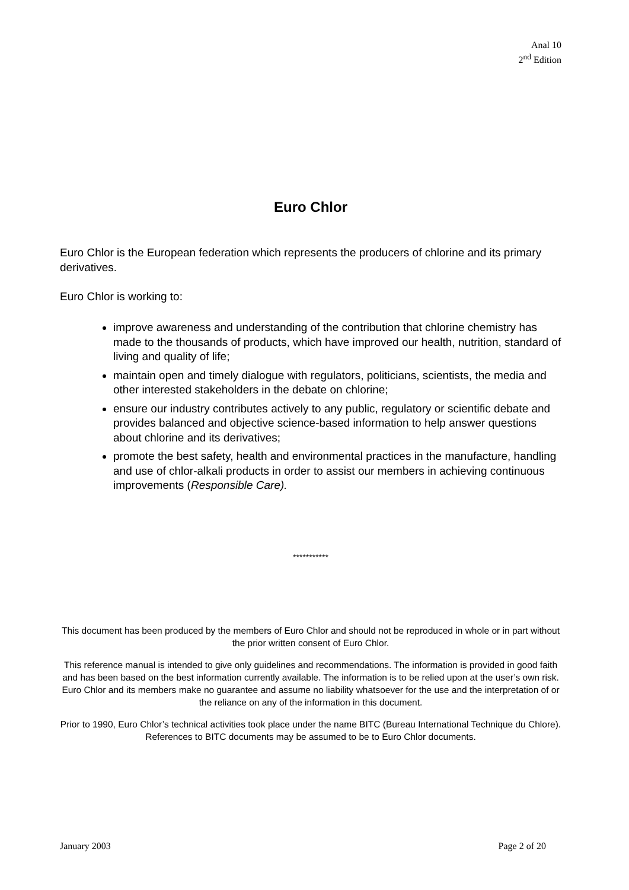Anal 10
2<sup>nd</sup> Edition
Euro Chlor
Euro Chlor is the European federation which represents the producers of chlorine and its primary derivatives.
Euro Chlor is working to:
improve awareness and understanding of the contribution that chlorine chemistry has made to the thousands of products, which have improved our health, nutrition, standard of living and quality of life;
maintain open and timely dialogue with regulators, politicians, scientists, the media and other interested stakeholders in the debate on chlorine;
ensure our industry contributes actively to any public, regulatory or scientific debate and provides balanced and objective science-based information to help answer questions about chlorine and its derivatives;
promote the best safety, health and environmental practices in the manufacture, handling and use of chlor-alkali products in order to assist our members in achieving continuous improvements (Responsible Care).
***********
This document has been produced by the members of Euro Chlor and should not be reproduced in whole or in part without the prior written consent of Euro Chlor.
This reference manual is intended to give only guidelines and recommendations. The information is provided in good faith and has been based on the best information currently available. The information is to be relied upon at the user’s own risk. Euro Chlor and its members make no guarantee and assume no liability whatsoever for the use and the interpretation of or the reliance on any of the information in this document.
Prior to 1990, Euro Chlor’s technical activities took place under the name BITC (Bureau International Technique du Chlore). References to BITC documents may be assumed to be to Euro Chlor documents.
January 2003 Page 2 of 20